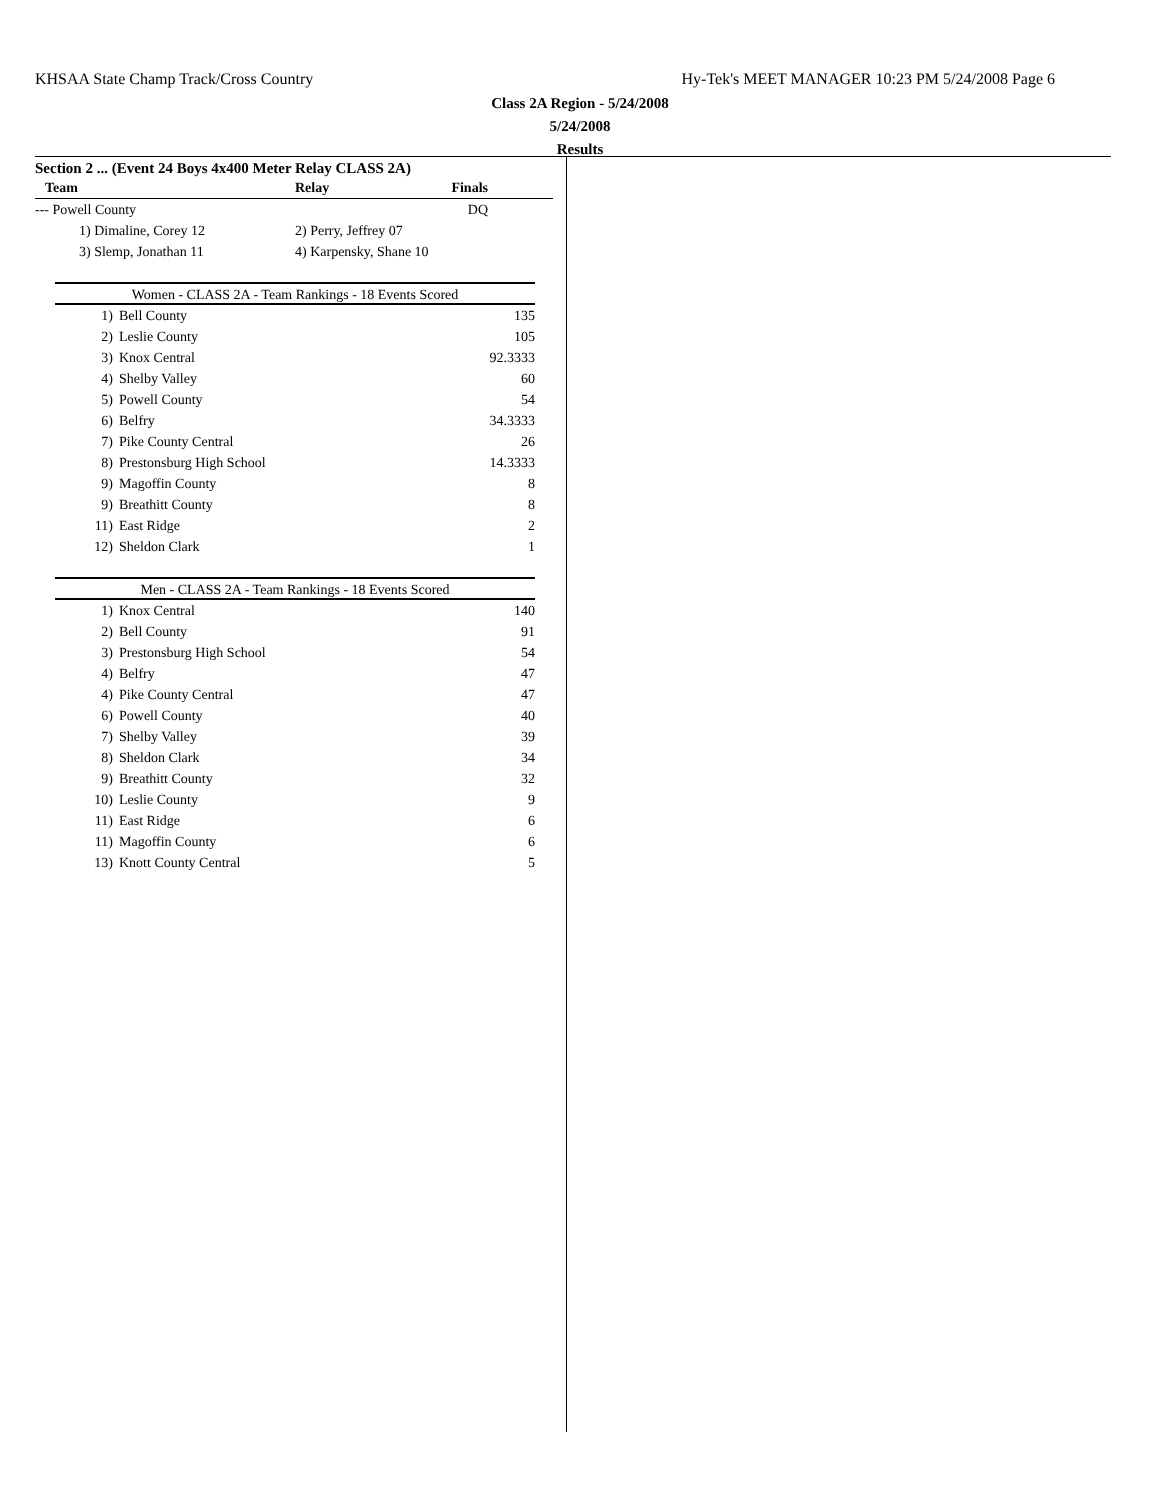KHSAA State Champ Track/Cross Country Hy-Tek's MEET MANAGER 10:23 PM 5/24/2008 Page 6
Class 2A Region - 5/24/2008
5/24/2008
Results
Section 2 ... (Event 24 Boys 4x400 Meter Relay CLASS 2A)
| Team | Relay | Finals |
| --- | --- | --- |
| --- Powell County | | DQ |
| 1) Dimaline, Corey 12 | 2) Perry, Jeffrey 07 | |
| 3) Slemp, Jonathan 11 | 4) Karpensky, Shane 10 | |
Women - CLASS 2A - Team Rankings - 18 Events Scored
| 1) | Bell County | 135 |
| 2) | Leslie County | 105 |
| 3) | Knox Central | 92.3333 |
| 4) | Shelby Valley | 60 |
| 5) | Powell County | 54 |
| 6) | Belfry | 34.3333 |
| 7) | Pike County Central | 26 |
| 8) | Prestonsburg High School | 14.3333 |
| 9) | Magoffin County | 8 |
| 9) | Breathitt County | 8 |
| 11) | East Ridge | 2 |
| 12) | Sheldon Clark | 1 |
Men - CLASS 2A - Team Rankings - 18 Events Scored
| 1) | Knox Central | 140 |
| 2) | Bell County | 91 |
| 3) | Prestonsburg High School | 54 |
| 4) | Belfry | 47 |
| 4) | Pike County Central | 47 |
| 6) | Powell County | 40 |
| 7) | Shelby Valley | 39 |
| 8) | Sheldon Clark | 34 |
| 9) | Breathitt County | 32 |
| 10) | Leslie County | 9 |
| 11) | East Ridge | 6 |
| 11) | Magoffin County | 6 |
| 13) | Knott County Central | 5 |